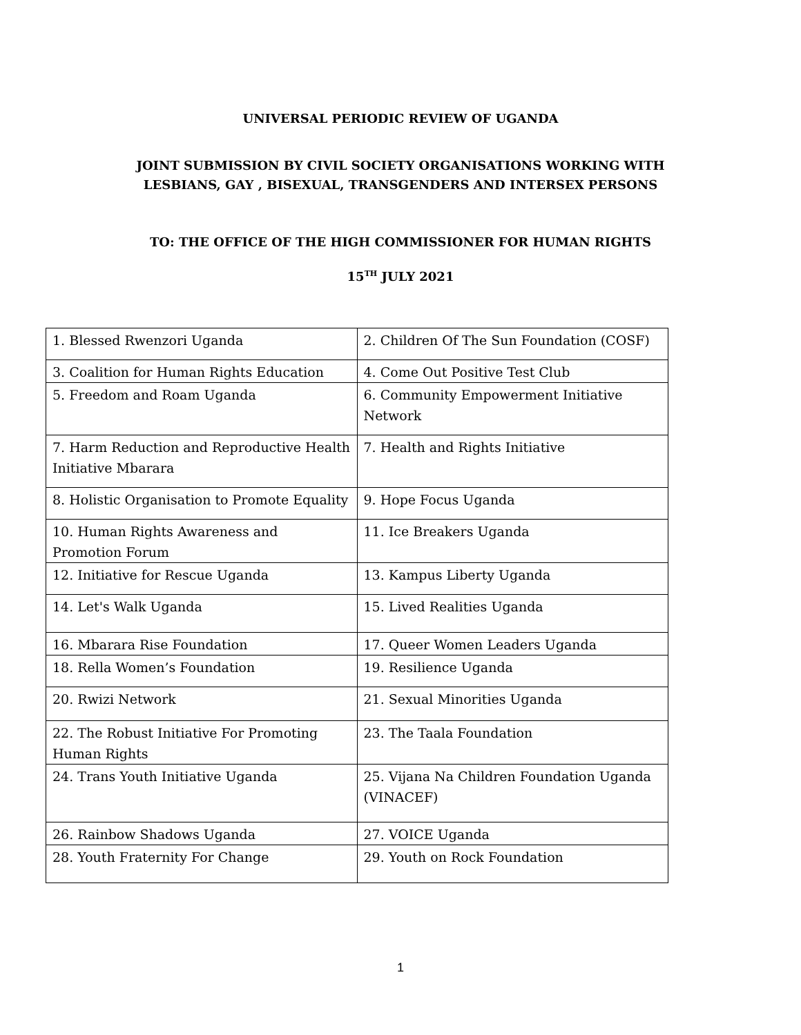UNIVERSAL PERIODIC REVIEW OF UGANDA
JOINT SUBMISSION BY CIVIL SOCIETY ORGANISATIONS WORKING WITH
LESBIANS, GAY , BISEXUAL, TRANSGENDERS AND INTERSEX PERSONS
TO: THE OFFICE OF THE HIGH COMMISSIONER FOR HUMAN RIGHTS
15<sup>TH</sup> JULY 2021
| 1. Blessed Rwenzori Uganda | 2. Children Of The Sun Foundation (COSF) |
| 3. Coalition for Human Rights Education | 4. Come Out Positive Test Club |
| 5. Freedom and Roam Uganda | 6. Community Empowerment Initiative Network |
| 7. Harm Reduction and Reproductive Health Initiative Mbarara | 7. Health and Rights Initiative |
| 8. Holistic Organisation to Promote Equality | 9. Hope Focus Uganda |
| 10. Human Rights Awareness and Promotion Forum | 11. Ice Breakers Uganda |
| 12. Initiative for Rescue Uganda | 13. Kampus Liberty Uganda |
| 14. Let's Walk Uganda | 15. Lived Realities Uganda |
| 16. Mbarara Rise Foundation | 17. Queer Women Leaders Uganda |
| 18. Rella Women’s Foundation | 19. Resilience Uganda |
| 20. Rwizi Network | 21. Sexual Minorities Uganda |
| 22. The Robust Initiative For Promoting Human Rights | 23. The Taala Foundation |
| 24. Trans Youth Initiative Uganda | 25. Vijana Na Children Foundation Uganda (VINACEF) |
| 26. Rainbow Shadows Uganda | 27. VOICE Uganda |
| 28. Youth Fraternity For Change | 29. Youth on Rock Foundation |
1